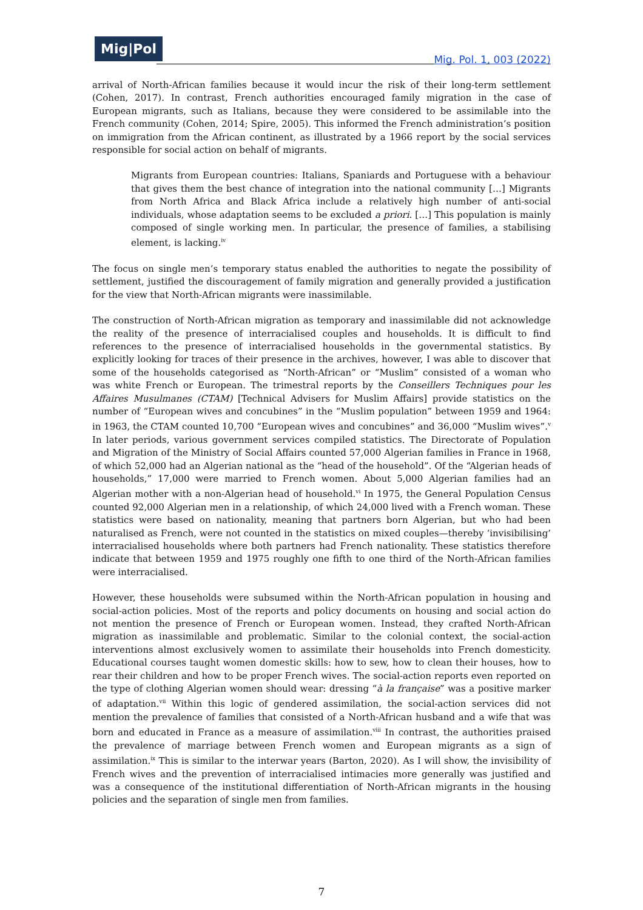Mig|Pol
Mig. Pol. 1, 003 (2022)
arrival of North-African families because it would incur the risk of their long-term settlement (Cohen, 2017). In contrast, French authorities encouraged family migration in the case of European migrants, such as Italians, because they were considered to be assimilable into the French community (Cohen, 2014; Spire, 2005). This informed the French administration’s position on immigration from the African continent, as illustrated by a 1966 report by the social services responsible for social action on behalf of migrants.
Migrants from European countries: Italians, Spaniards and Portuguese with a behaviour that gives them the best chance of integration into the national community […] Migrants from North Africa and Black Africa include a relatively high number of anti-social individuals, whose adaptation seems to be excluded a priori. […] This population is mainly composed of single working men. In particular, the presence of families, a stabilising element, is lacking.<sup>iv</sup>
The focus on single men’s temporary status enabled the authorities to negate the possibility of settlement, justified the discouragement of family migration and generally provided a justification for the view that North-African migrants were inassimilable.
The construction of North-African migration as temporary and inassimilable did not acknowledge the reality of the presence of interracialised couples and households. It is difficult to find references to the presence of interracialised households in the governmental statistics. By explicitly looking for traces of their presence in the archives, however, I was able to discover that some of the households categorised as “North-African” or “Muslim” consisted of a woman who was white French or European. The trimestral reports by the Conseillers Techniques pour les Affaires Musulmanes (CTAM) [Technical Advisers for Muslim Affairs] provide statistics on the number of “European wives and concubines” in the “Muslim population” between 1959 and 1964: in 1963, the CTAM counted 10,700 “European wives and concubines” and 36,000 “Muslim wives”.<sup>v</sup> In later periods, various government services compiled statistics. The Directorate of Population and Migration of the Ministry of Social Affairs counted 57,000 Algerian families in France in 1968, of which 52,000 had an Algerian national as the “head of the household”. Of the “Algerian heads of households,” 17,000 were married to French women. About 5,000 Algerian families had an Algerian mother with a non-Algerian head of household.<sup>vi</sup> In 1975, the General Population Census counted 92,000 Algerian men in a relationship, of which 24,000 lived with a French woman. These statistics were based on nationality, meaning that partners born Algerian, but who had been naturalised as French, were not counted in the statistics on mixed couples—thereby ‘invisibilising’ interracialised households where both partners had French nationality. These statistics therefore indicate that between 1959 and 1975 roughly one fifth to one third of the North-African families were interracialised.
However, these households were subsumed within the North-African population in housing and social-action policies. Most of the reports and policy documents on housing and social action do not mention the presence of French or European women. Instead, they crafted North-African migration as inassimilable and problematic. Similar to the colonial context, the social-action interventions almost exclusively women to assimilate their households into French domesticity. Educational courses taught women domestic skills: how to sew, how to clean their houses, how to rear their children and how to be proper French wives. The social-action reports even reported on the type of clothing Algerian women should wear: dressing “à la française” was a positive marker of adaptation.<sup>vii</sup> Within this logic of gendered assimilation, the social-action services did not mention the prevalence of families that consisted of a North-African husband and a wife that was born and educated in France as a measure of assimilation.<sup>viii</sup> In contrast, the authorities praised the prevalence of marriage between French women and European migrants as a sign of assimilation.<sup>ix</sup> This is similar to the interwar years (Barton, 2020). As I will show, the invisibility of French wives and the prevention of interracialised intimacies more generally was justified and was a consequence of the institutional differentiation of North-African migrants in the housing policies and the separation of single men from families.
7